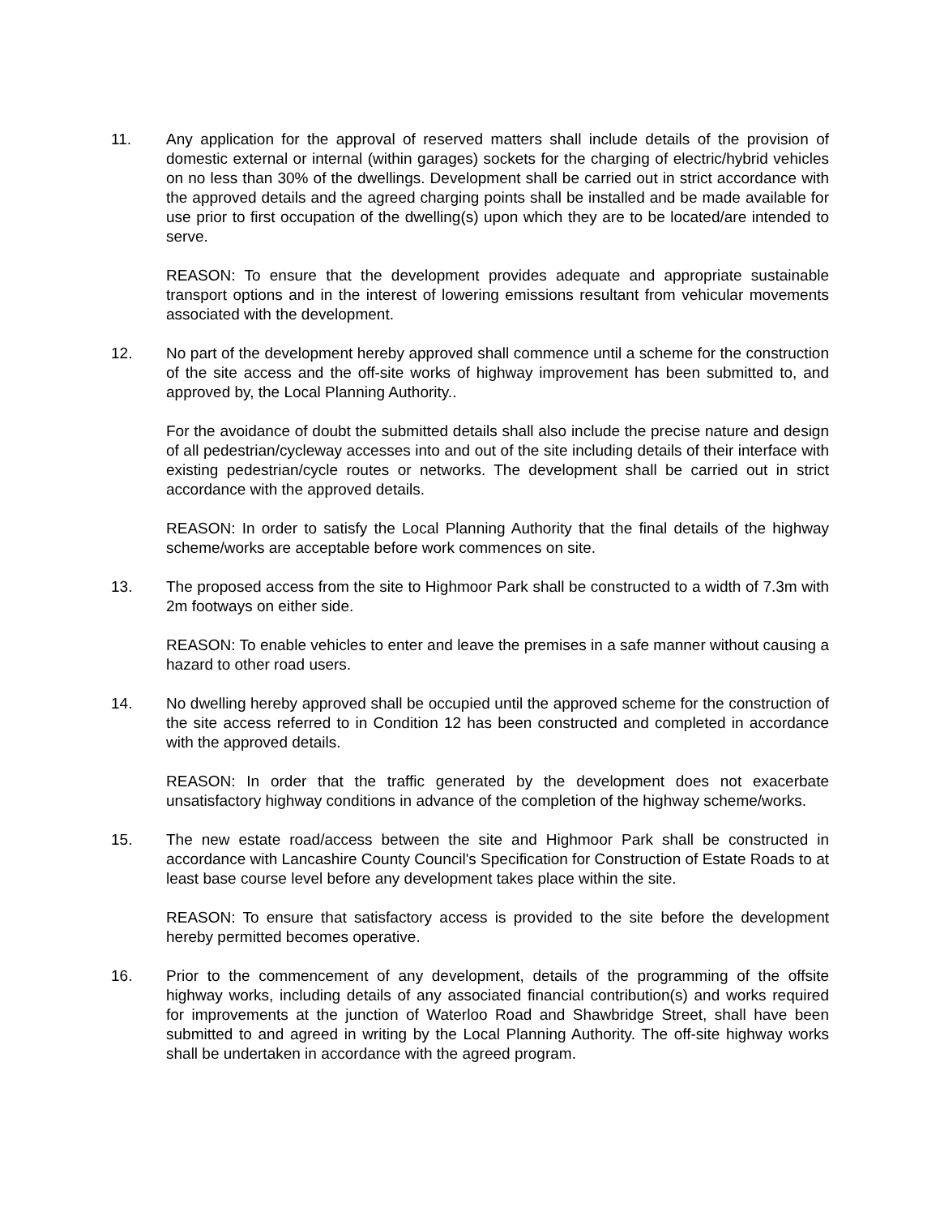11. Any application for the approval of reserved matters shall include details of the provision of domestic external or internal (within garages) sockets for the charging of electric/hybrid vehicles on no less than 30% of the dwellings. Development shall be carried out in strict accordance with the approved details and the agreed charging points shall be installed and be made available for use prior to first occupation of the dwelling(s) upon which they are to be located/are intended to serve.
REASON: To ensure that the development provides adequate and appropriate sustainable transport options and in the interest of lowering emissions resultant from vehicular movements associated with the development.
12. No part of the development hereby approved shall commence until a scheme for the construction of the site access and the off-site works of highway improvement has been submitted to, and approved by, the Local Planning Authority..
For the avoidance of doubt the submitted details shall also include the precise nature and design of all pedestrian/cycleway accesses into and out of the site including details of their interface with existing pedestrian/cycle routes or networks. The development shall be carried out in strict accordance with the approved details.
REASON: In order to satisfy the Local Planning Authority that the final details of the highway scheme/works are acceptable before work commences on site.
13. The proposed access from the site to Highmoor Park shall be constructed to a width of 7.3m with 2m footways on either side.
REASON: To enable vehicles to enter and leave the premises in a safe manner without causing a hazard to other road users.
14. No dwelling hereby approved shall be occupied until the approved scheme for the construction of the site access referred to in Condition 12 has been constructed and completed in accordance with the approved details.
REASON: In order that the traffic generated by the development does not exacerbate unsatisfactory highway conditions in advance of the completion of the highway scheme/works.
15. The new estate road/access between the site and Highmoor Park shall be constructed in accordance with Lancashire County Council's Specification for Construction of Estate Roads to at least base course level before any development takes place within the site.
REASON: To ensure that satisfactory access is provided to the site before the development hereby permitted becomes operative.
16. Prior to the commencement of any development, details of the programming of the offsite highway works, including details of any associated financial contribution(s) and works required for improvements at the junction of Waterloo Road and Shawbridge Street, shall have been submitted to and agreed in writing by the Local Planning Authority. The off-site highway works shall be undertaken in accordance with the agreed program.